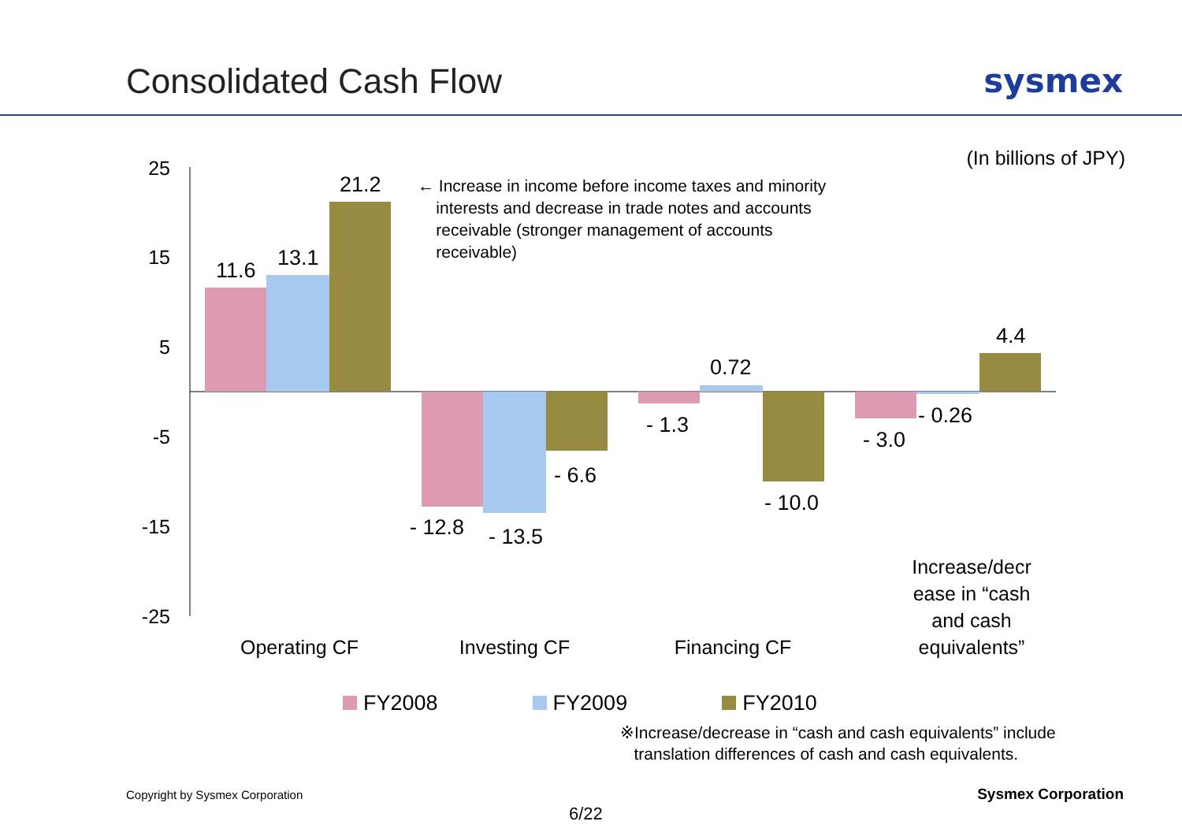Consolidated Cash Flow sysmex
(In billions of JPY)
← Increase in income before income taxes and minority
interests and decrease in trade notes and accounts
receivable (stronger management of accounts
receivable)
25
15
5
-5
-15
-25
11.6
13.1
21.2
- 12.8
- 13.5
- 6.6
- 1.3
0.72
- 10.0
- 3.0
- 0.26
4.4
Operating CF
Investing CF
Financing CF
Increase/decr
ease in “cash
and cash
equivalents”
FY2008 FY2009 FY2010
※Increase/decrease in “cash and cash equivalents” include
translation differences of cash and cash equivalents.
Copyright by Sysmex Corporation
Sysmex Corporation
6/22